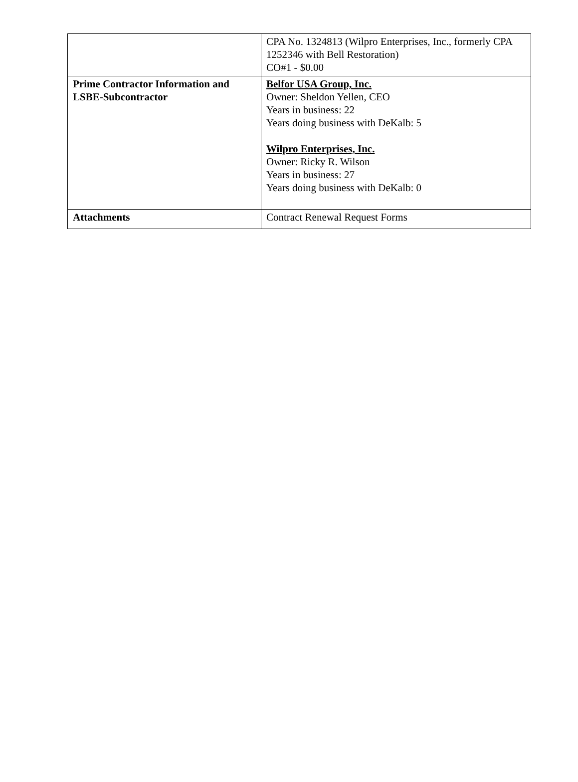| | CPA No. 1324813 (Wilpro Enterprises, Inc., formerly CPA 1252346 with Bell Restoration) CO#1 - $0.00 |
| Prime Contractor Information and LSBE-Subcontractor | Belfor USA Group, Inc. Owner: Sheldon Yellen, CEO Years in business: 22 Years doing business with DeKalb: 5 Wilpro Enterprises, Inc. Owner: Ricky R. Wilson Years in business: 27 Years doing business with DeKalb: 0 |
| Attachments | Contract Renewal Request Forms |